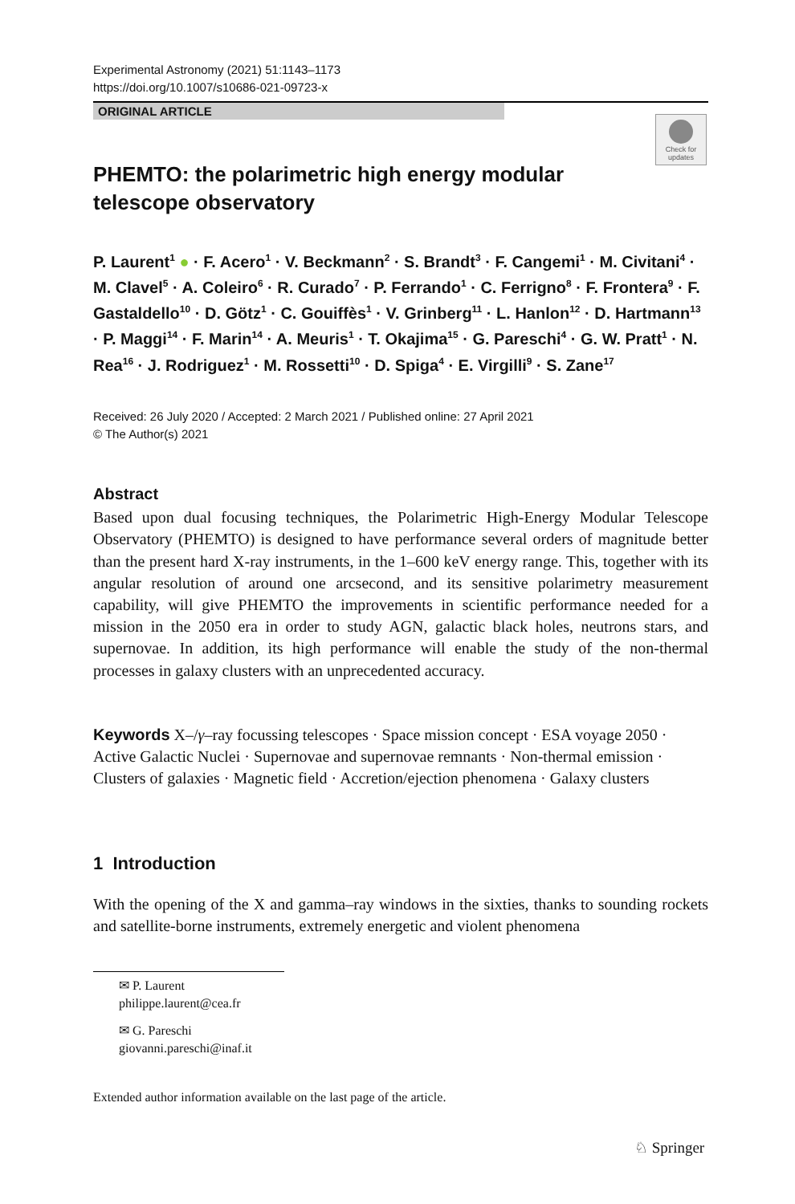Experimental Astronomy (2021) 51:1143–1173
https://doi.org/10.1007/s10686-021-09723-x
ORIGINAL ARTICLE
Check for updates
PHEMTO: the polarimetric high energy modular telescope observatory
P. Laurent<sup>1</sup> ● · F. Acero<sup>1</sup> · V. Beckmann<sup>2</sup> · S. Brandt<sup>3</sup> · F. Cangemi<sup>1</sup> · M. Civitani<sup>4</sup> · M. Clavel<sup>5</sup> · A. Coleiro<sup>6</sup> · R. Curado<sup>7</sup> · P. Ferrando<sup>1</sup> · C. Ferrigno<sup>8</sup> · F. Frontera<sup>9</sup> · F. Gastaldello<sup>10</sup> · D. Götz<sup>1</sup> · C. Gouiffès<sup>1</sup> · V. Grinberg<sup>11</sup> · L. Hanlon<sup>12</sup> · D. Hartmann<sup>13</sup> · P. Maggi<sup>14</sup> · F. Marin<sup>14</sup> · A. Meuris<sup>1</sup> · T. Okajima<sup>15</sup> · G. Pareschi<sup>4</sup> · G. W. Pratt<sup>1</sup> · N. Rea<sup>16</sup> · J. Rodriguez<sup>1</sup> · M. Rossetti<sup>10</sup> · D. Spiga<sup>4</sup> · E. Virgilli<sup>9</sup> · S. Zane<sup>17</sup>
Received: 26 July 2020 / Accepted: 2 March 2021 / Published online: 27 April 2021
© The Author(s) 2021
Abstract
Based upon dual focusing techniques, the Polarimetric High-Energy Modular Telescope Observatory (PHEMTO) is designed to have performance several orders of magnitude better than the present hard X-ray instruments, in the 1–600 keV energy range. This, together with its angular resolution of around one arcsecond, and its sensitive polarimetry measurement capability, will give PHEMTO the improvements in scientific performance needed for a mission in the 2050 era in order to study AGN, galactic black holes, neutrons stars, and supernovae. In addition, its high performance will enable the study of the non-thermal processes in galaxy clusters with an unprecedented accuracy.
Keywords X–/γ–ray focussing telescopes · Space mission concept · ESA voyage 2050 · Active Galactic Nuclei · Supernovae and supernovae remnants · Non-thermal emission · Clusters of galaxies · Magnetic field · Accretion/ejection phenomena · Galaxy clusters
1 Introduction
With the opening of the X and gamma–ray windows in the sixties, thanks to sounding rockets and satellite-borne instruments, extremely energetic and violent phenomena
✉ P. Laurent
philippe.laurent@cea.fr
✉ G. Pareschi
giovanni.pareschi@inaf.it
Extended author information available on the last page of the article.
♘ Springer